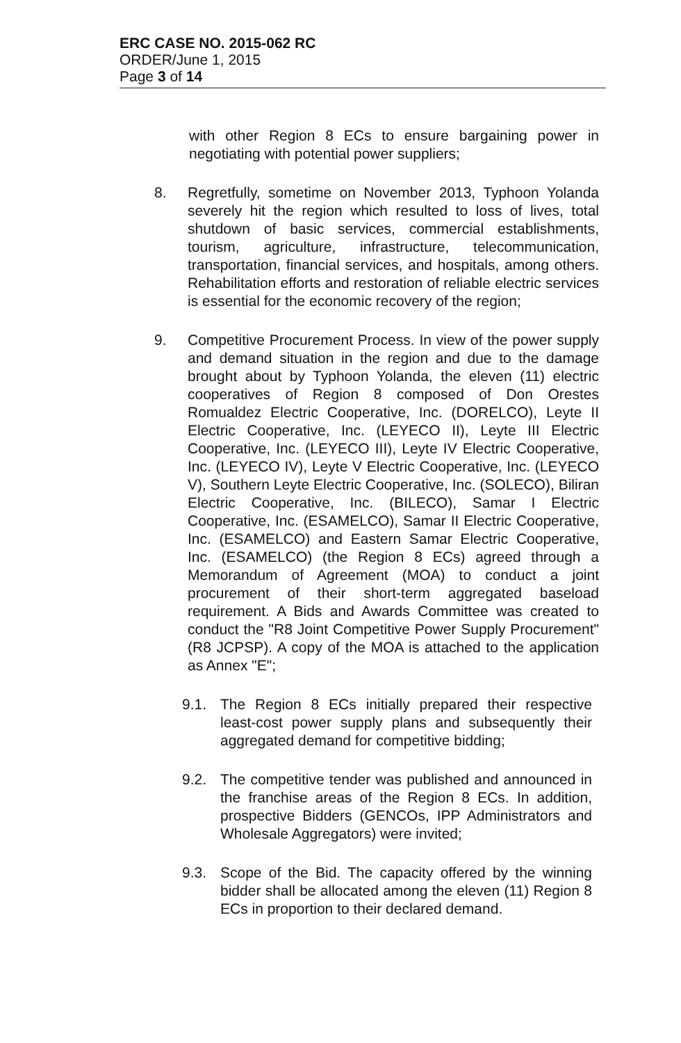ERC CASE NO. 2015-062 RC
ORDER/June 1, 2015
Page 3 of 14
with other Region 8 ECs to ensure bargaining power in negotiating with potential power suppliers;
8. Regretfully, sometime on November 2013, Typhoon Yolanda severely hit the region which resulted to loss of lives, total shutdown of basic services, commercial establishments, tourism, agriculture, infrastructure, telecommunication, transportation, financial services, and hospitals, among others. Rehabilitation efforts and restoration of reliable electric services is essential for the economic recovery of the region;
9. Competitive Procurement Process. In view of the power supply and demand situation in the region and due to the damage brought about by Typhoon Yolanda, the eleven (11) electric cooperatives of Region 8 composed of Don Orestes Romualdez Electric Cooperative, Inc. (DORELCO), Leyte II Electric Cooperative, Inc. (LEYECO II), Leyte III Electric Cooperative, Inc. (LEYECO III), Leyte IV Electric Cooperative, Inc. (LEYECO IV), Leyte V Electric Cooperative, Inc. (LEYECO V), Southern Leyte Electric Cooperative, Inc. (SOLECO), Biliran Electric Cooperative, Inc. (BILECO), Samar I Electric Cooperative, Inc. (ESAMELCO), Samar II Electric Cooperative, Inc. (ESAMELCO) and Eastern Samar Electric Cooperative, Inc. (ESAMELCO) (the Region 8 ECs) agreed through a Memorandum of Agreement (MOA) to conduct a joint procurement of their short-term aggregated baseload requirement. A Bids and Awards Committee was created to conduct the "R8 Joint Competitive Power Supply Procurement" (R8 JCPSP). A copy of the MOA is attached to the application as Annex "E";
9.1. The Region 8 ECs initially prepared their respective least-cost power supply plans and subsequently their aggregated demand for competitive bidding;
9.2. The competitive tender was published and announced in the franchise areas of the Region 8 ECs. In addition, prospective Bidders (GENCOs, IPP Administrators and Wholesale Aggregators) were invited;
9.3. Scope of the Bid. The capacity offered by the winning bidder shall be allocated among the eleven (11) Region 8 ECs in proportion to their declared demand.